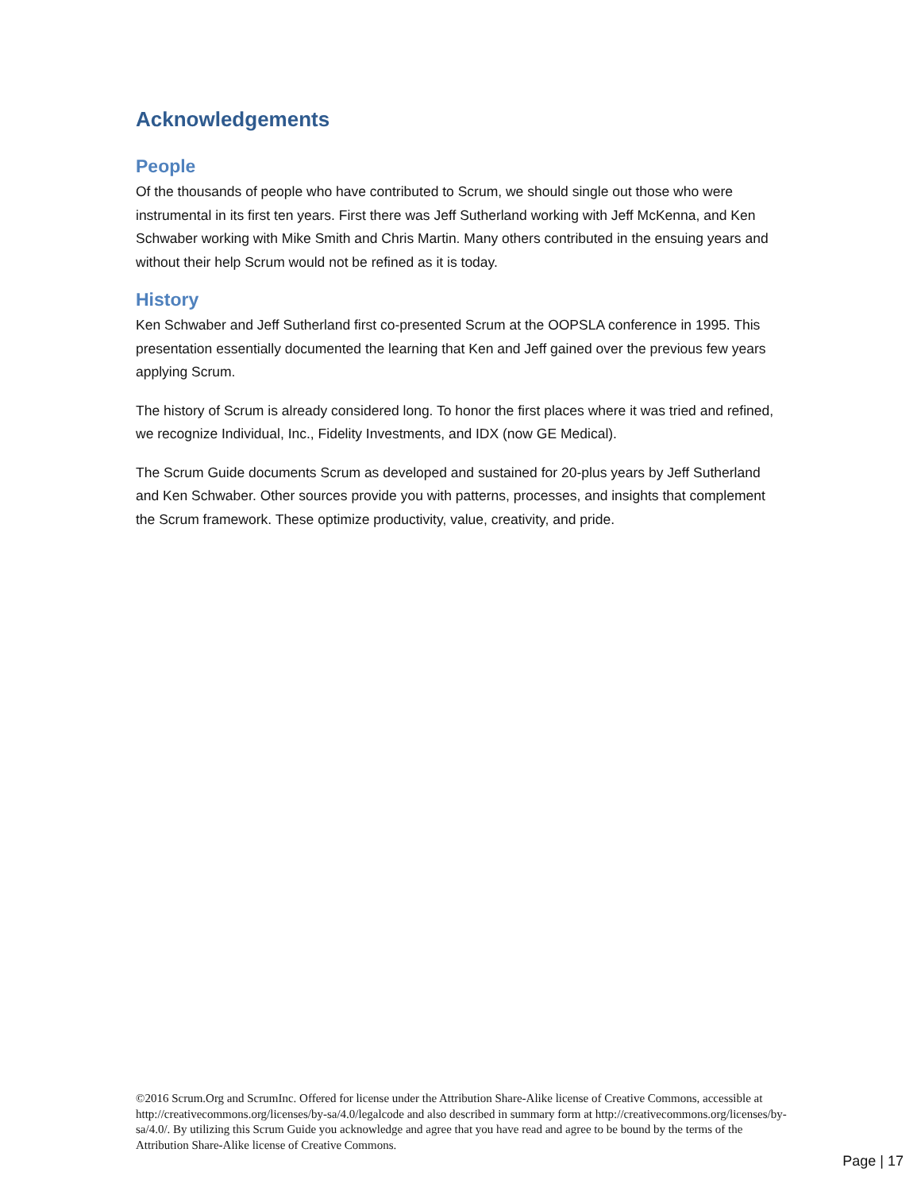Acknowledgements
People
Of the thousands of people who have contributed to Scrum, we should single out those who were instrumental in its first ten years. First there was Jeff Sutherland working with Jeff McKenna, and Ken Schwaber working with Mike Smith and Chris Martin. Many others contributed in the ensuing years and without their help Scrum would not be refined as it is today.
History
Ken Schwaber and Jeff Sutherland first co-presented Scrum at the OOPSLA conference in 1995. This presentation essentially documented the learning that Ken and Jeff gained over the previous few years applying Scrum.
The history of Scrum is already considered long. To honor the first places where it was tried and refined, we recognize Individual, Inc., Fidelity Investments, and IDX (now GE Medical).
The Scrum Guide documents Scrum as developed and sustained for 20-plus years by Jeff Sutherland and Ken Schwaber. Other sources provide you with patterns, processes, and insights that complement the Scrum framework. These optimize productivity, value, creativity, and pride.
©2016 Scrum.Org and ScrumInc. Offered for license under the Attribution Share-Alike license of Creative Commons, accessible at http://creativecommons.org/licenses/by-sa/4.0/legalcode and also described in summary form at http://creativecommons.org/licenses/by-sa/4.0/. By utilizing this Scrum Guide you acknowledge and agree that you have read and agree to be bound by the terms of the Attribution Share-Alike license of Creative Commons.
Page | 17